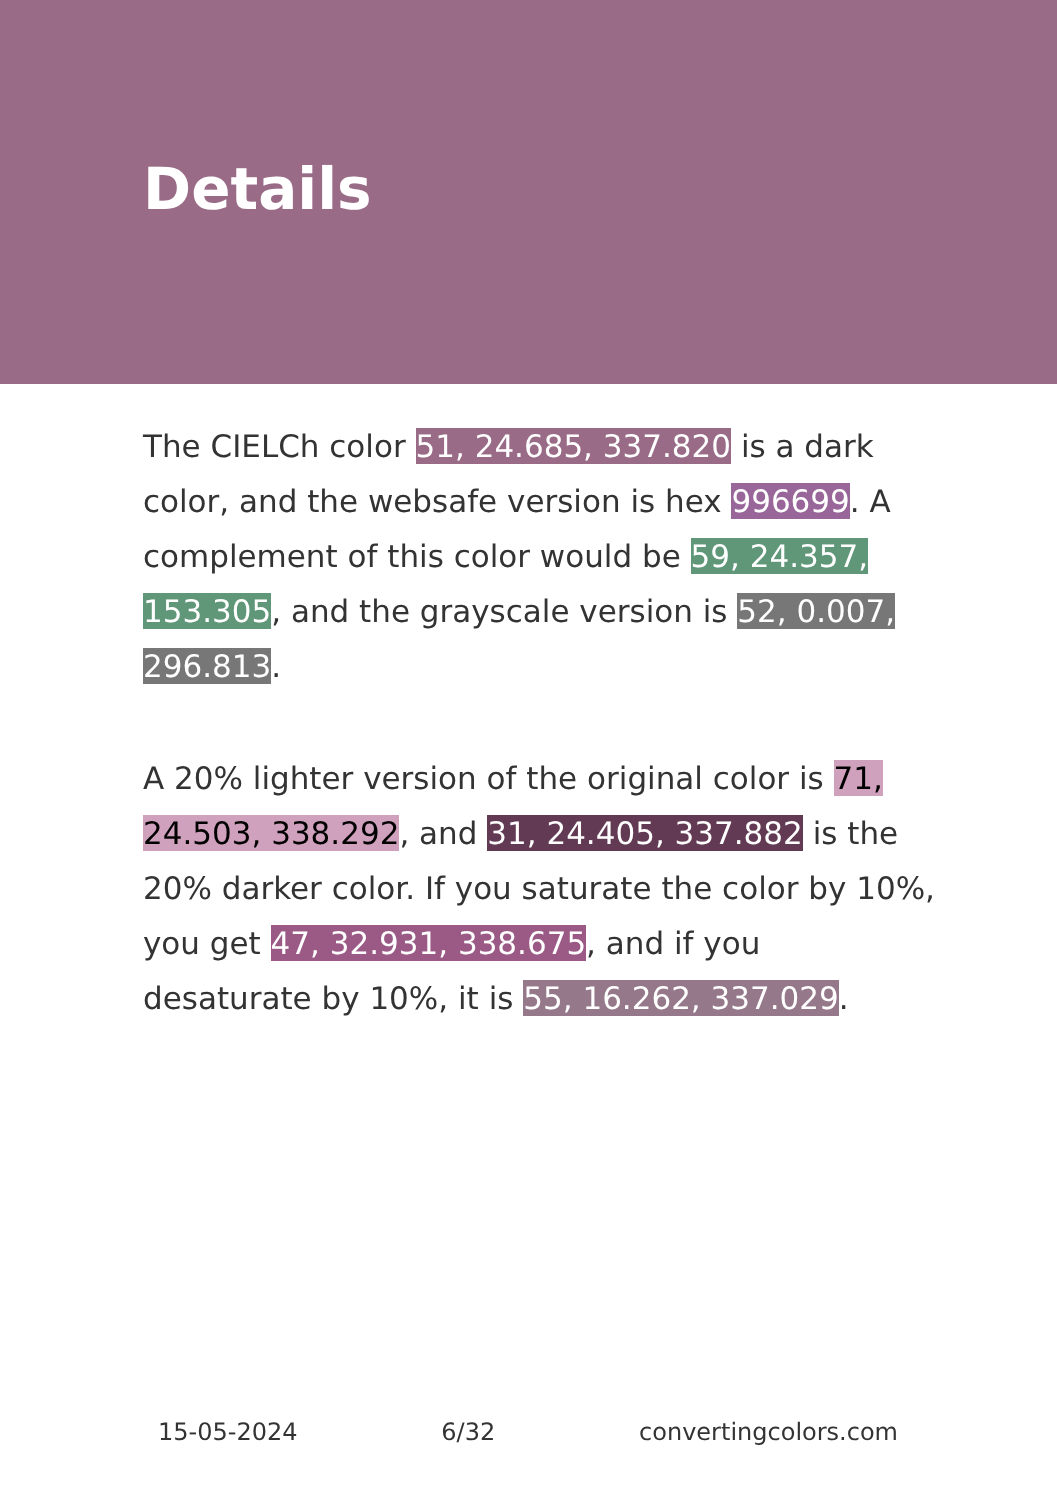Details
The CIELCh color 51, 24.685, 337.820 is a dark color, and the websafe version is hex 996699. A complement of this color would be 59, 24.357, 153.305, and the grayscale version is 52, 0.007, 296.813.
A 20% lighter version of the original color is 71, 24.503, 338.292, and 31, 24.405, 337.882 is the 20% darker color. If you saturate the color by 10%, you get 47, 32.931, 338.675, and if you desaturate by 10%, it is 55, 16.262, 337.029.
15-05-2024 6/32 convertingcolors.com